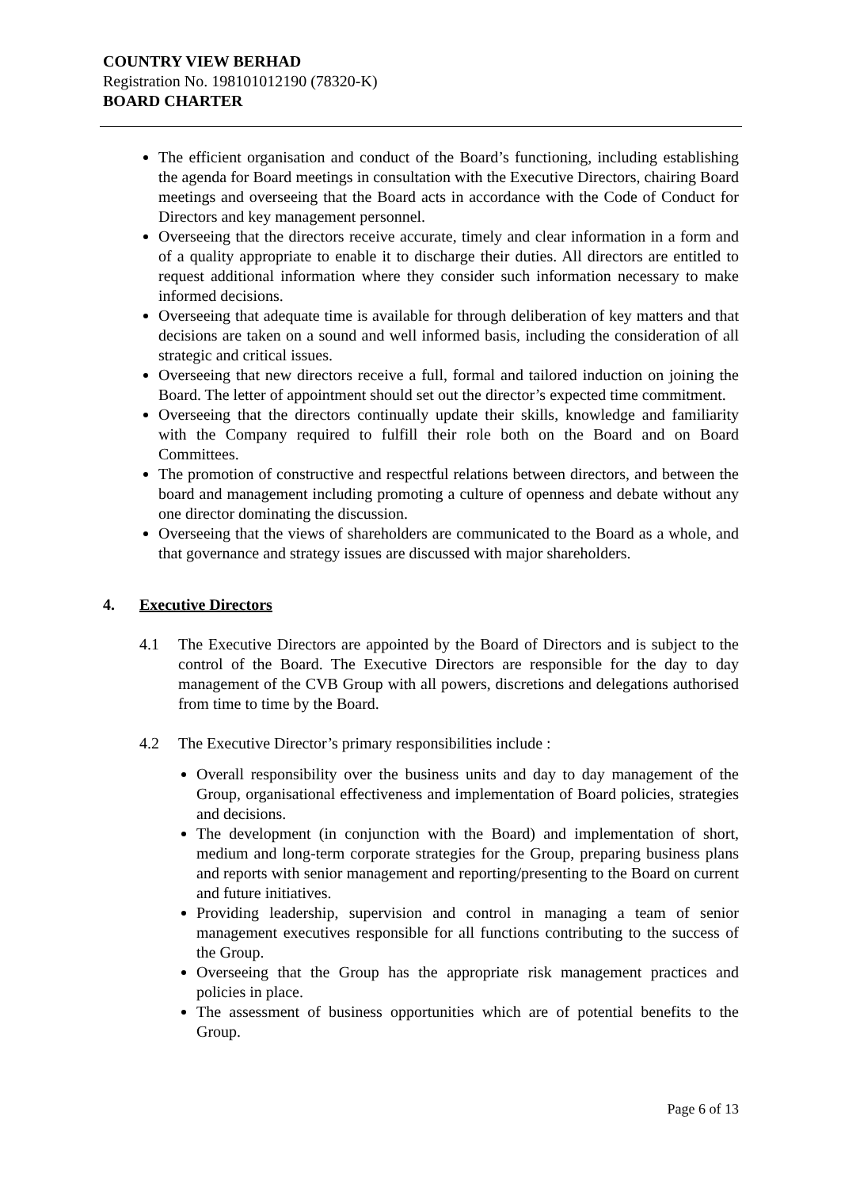COUNTRY VIEW BERHAD
Registration No. 198101012190 (78320-K)
BOARD CHARTER
The efficient organisation and conduct of the Board’s functioning, including establishing the agenda for Board meetings in consultation with the Executive Directors, chairing Board meetings and overseeing that the Board acts in accordance with the Code of Conduct for Directors and key management personnel.
Overseeing that the directors receive accurate, timely and clear information in a form and of a quality appropriate to enable it to discharge their duties. All directors are entitled to request additional information where they consider such information necessary to make informed decisions.
Overseeing that adequate time is available for through deliberation of key matters and that decisions are taken on a sound and well informed basis, including the consideration of all strategic and critical issues.
Overseeing that new directors receive a full, formal and tailored induction on joining the Board. The letter of appointment should set out the director’s expected time commitment.
Overseeing that the directors continually update their skills, knowledge and familiarity with the Company required to fulfill their role both on the Board and on Board Committees.
The promotion of constructive and respectful relations between directors, and between the board and management including promoting a culture of openness and debate without any one director dominating the discussion.
Overseeing that the views of shareholders are communicated to the Board as a whole, and that governance and strategy issues are discussed with major shareholders.
4. Executive Directors
4.1 The Executive Directors are appointed by the Board of Directors and is subject to the control of the Board. The Executive Directors are responsible for the day to day management of the CVB Group with all powers, discretions and delegations authorised from time to time by the Board.
4.2 The Executive Director’s primary responsibilities include :
Overall responsibility over the business units and day to day management of the Group, organisational effectiveness and implementation of Board policies, strategies and decisions.
The development (in conjunction with the Board) and implementation of short, medium and long-term corporate strategies for the Group, preparing business plans and reports with senior management and reporting/presenting to the Board on current and future initiatives.
Providing leadership, supervision and control in managing a team of senior management executives responsible for all functions contributing to the success of the Group.
Overseeing that the Group has the appropriate risk management practices and policies in place.
The assessment of business opportunities which are of potential benefits to the Group.
Page 6 of 13